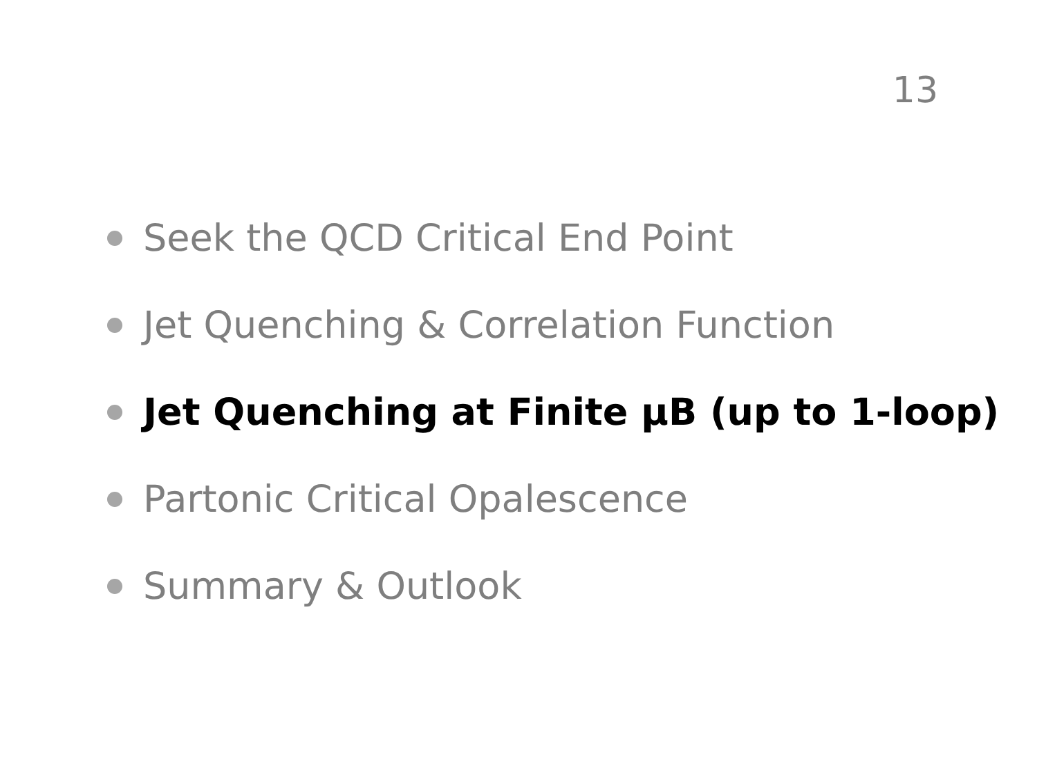13
Seek the QCD Critical End Point
Jet Quenching & Correlation Function
Jet Quenching at Finite μB (up to 1-loop)
Partonic Critical Opalescence
Summary & Outlook